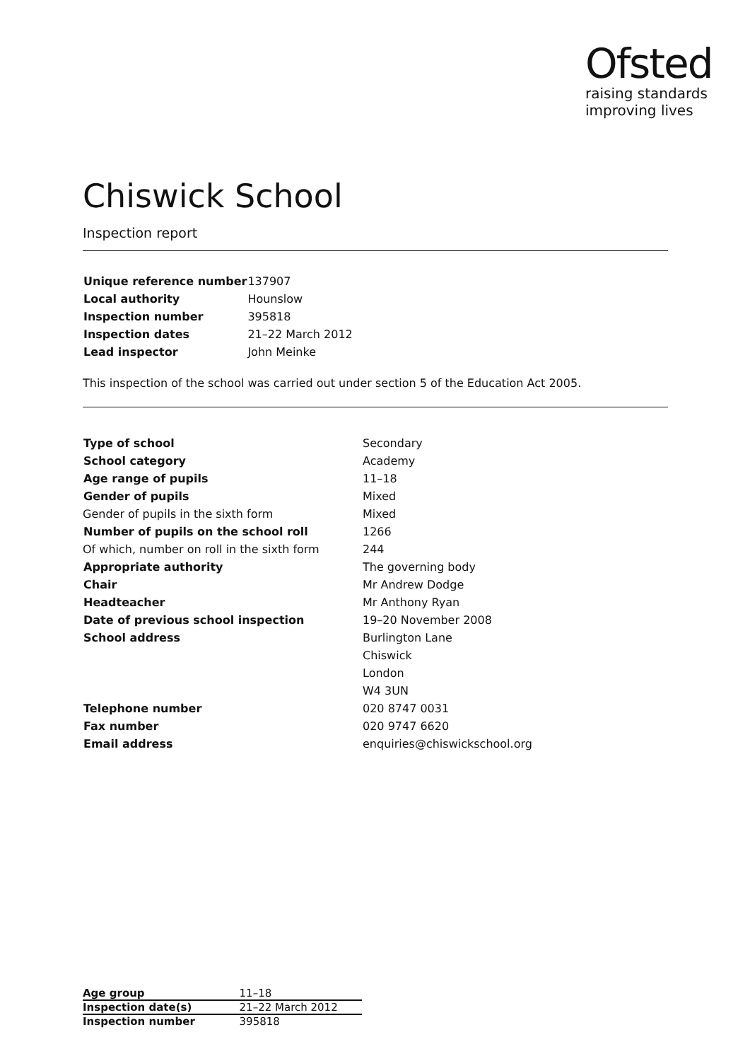Ofsted
raising standards
improving lives
Chiswick School
Inspection report
| Unique reference number | 137907 |
| Local authority | Hounslow |
| Inspection number | 395818 |
| Inspection dates | 21–22 March 2012 |
| Lead inspector | John Meinke |
This inspection of the school was carried out under section 5 of the Education Act 2005.
| Type of school | Secondary |
| School category | Academy |
| Age range of pupils | 11–18 |
| Gender of pupils | Mixed |
| Gender of pupils in the sixth form | Mixed |
| Number of pupils on the school roll | 1266 |
| Of which, number on roll in the sixth form | 244 |
| Appropriate authority | The governing body |
| Chair | Mr Andrew Dodge |
| Headteacher | Mr Anthony Ryan |
| Date of previous school inspection | 19–20 November 2008 |
| School address | Burlington Lane |
| | Chiswick |
| | London |
| | W4 3UN |
| Telephone number | 020 8747 0031 |
| Fax number | 020 9747 6620 |
| Email address | enquiries@chiswickschool.org |
| Age group | 11–18 |
| Inspection date(s) | 21–22 March 2012 |
| Inspection number | 395818 |